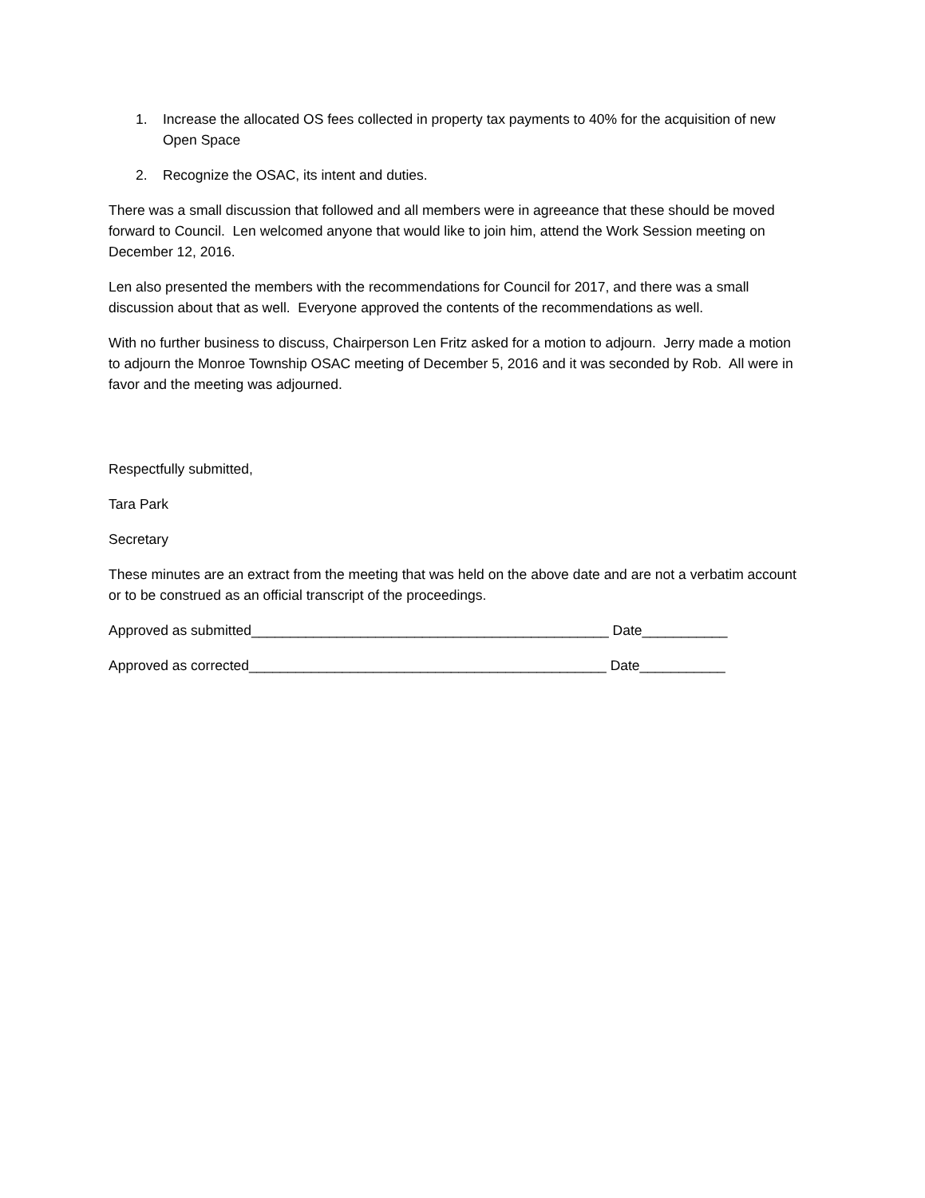1. Increase the allocated OS fees collected in property tax payments to 40% for the acquisition of new Open Space
2. Recognize the OSAC, its intent and duties.
There was a small discussion that followed and all members were in agreeance that these should be moved forward to Council. Len welcomed anyone that would like to join him, attend the Work Session meeting on December 12, 2016.
Len also presented the members with the recommendations for Council for 2017, and there was a small discussion about that as well. Everyone approved the contents of the recommendations as well.
With no further business to discuss, Chairperson Len Fritz asked for a motion to adjourn. Jerry made a motion to adjourn the Monroe Township OSAC meeting of December 5, 2016 and it was seconded by Rob. All were in favor and the meeting was adjourned.
Respectfully submitted,
Tara Park
Secretary
These minutes are an extract from the meeting that was held on the above date and are not a verbatim account or to be construed as an official transcript of the proceedings.
Approved as submitted______________________________________________ Date___________
Approved as corrected______________________________________________ Date___________